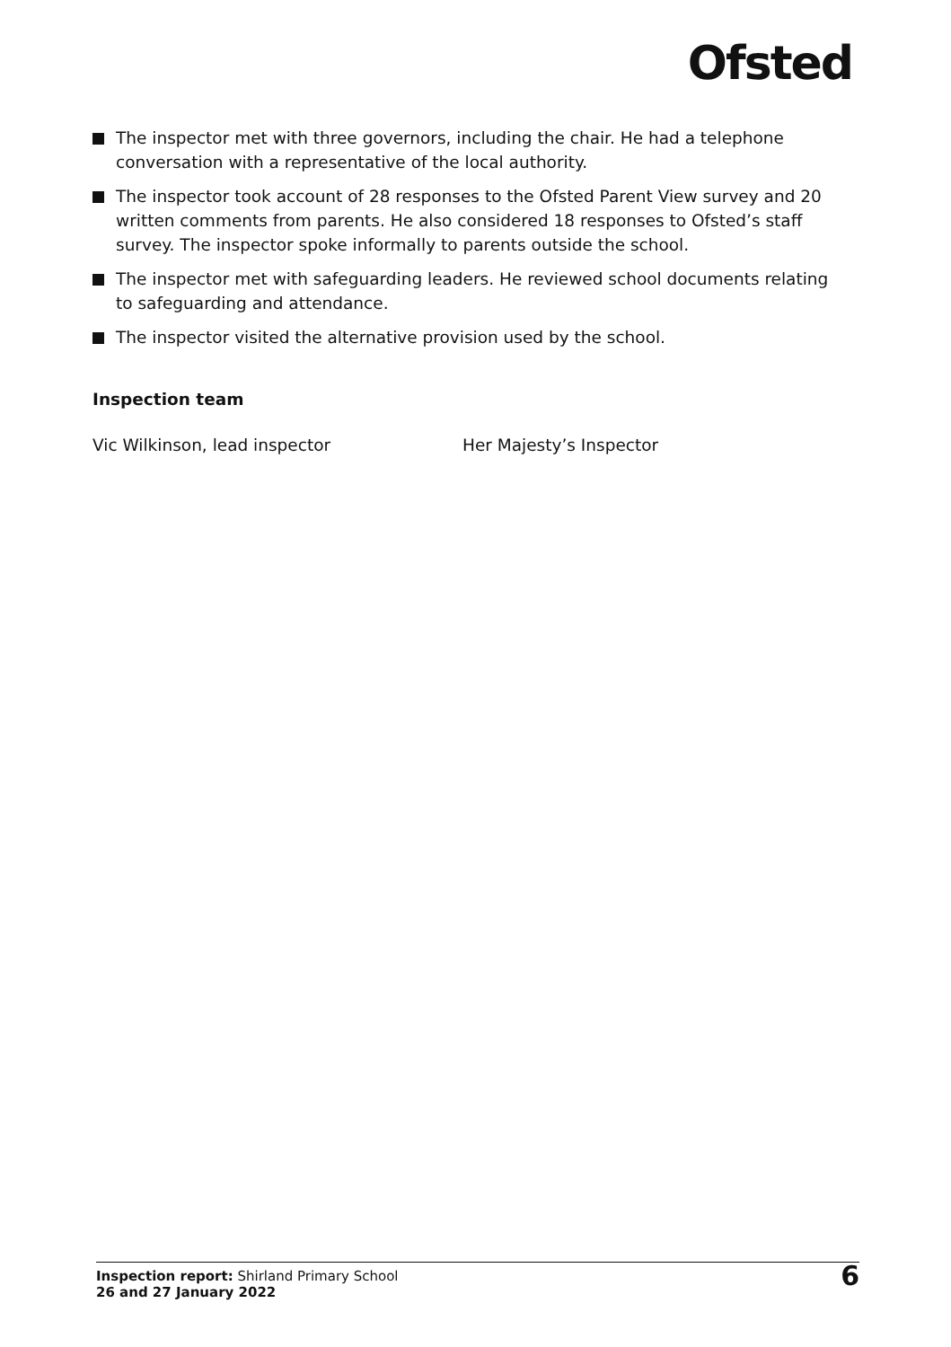Ofsted
The inspector met with three governors, including the chair. He had a telephone conversation with a representative of the local authority.
The inspector took account of 28 responses to the Ofsted Parent View survey and 20 written comments from parents. He also considered 18 responses to Ofsted’s staff survey. The inspector spoke informally to parents outside the school.
The inspector met with safeguarding leaders. He reviewed school documents relating to safeguarding and attendance.
The inspector visited the alternative provision used by the school.
Inspection team
Vic Wilkinson, lead inspector Her Majesty’s Inspector
Inspection report: Shirland Primary School
26 and 27 January 2022
6